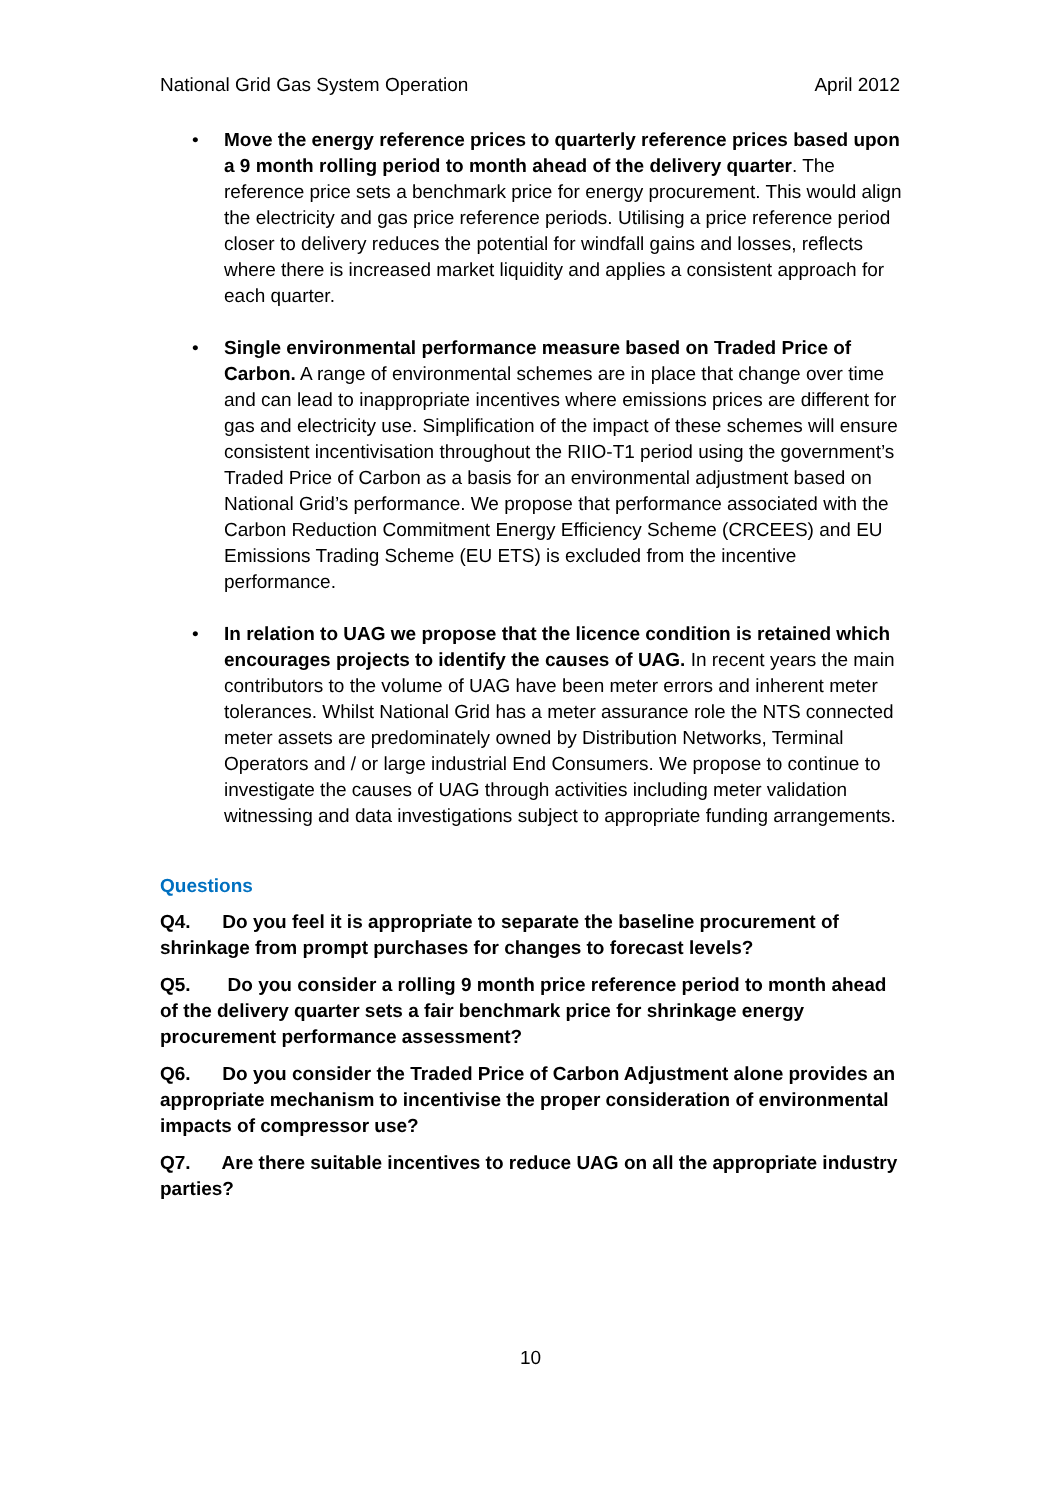National Grid Gas System Operation April 2012
• Move the energy reference prices to quarterly reference prices based upon a 9 month rolling period to month ahead of the delivery quarter. The reference price sets a benchmark price for energy procurement. This would align the electricity and gas price reference periods. Utilising a price reference period closer to delivery reduces the potential for windfall gains and losses, reflects where there is increased market liquidity and applies a consistent approach for each quarter.
• Single environmental performance measure based on Traded Price of Carbon. A range of environmental schemes are in place that change over time and can lead to inappropriate incentives where emissions prices are different for gas and electricity use. Simplification of the impact of these schemes will ensure consistent incentivisation throughout the RIIO-T1 period using the government’s Traded Price of Carbon as a basis for an environmental adjustment based on National Grid’s performance. We propose that performance associated with the Carbon Reduction Commitment Energy Efficiency Scheme (CRCEES) and EU Emissions Trading Scheme (EU ETS) is excluded from the incentive performance.
• In relation to UAG we propose that the licence condition is retained which encourages projects to identify the causes of UAG. In recent years the main contributors to the volume of UAG have been meter errors and inherent meter tolerances. Whilst National Grid has a meter assurance role the NTS connected meter assets are predominately owned by Distribution Networks, Terminal Operators and / or large industrial End Consumers. We propose to continue to investigate the causes of UAG through activities including meter validation witnessing and data investigations subject to appropriate funding arrangements.
Questions
Q4. Do you feel it is appropriate to separate the baseline procurement of shrinkage from prompt purchases for changes to forecast levels?
Q5. Do you consider a rolling 9 month price reference period to month ahead of the delivery quarter sets a fair benchmark price for shrinkage energy procurement performance assessment?
Q6. Do you consider the Traded Price of Carbon Adjustment alone provides an appropriate mechanism to incentivise the proper consideration of environmental impacts of compressor use?
Q7. Are there suitable incentives to reduce UAG on all the appropriate industry parties?
10